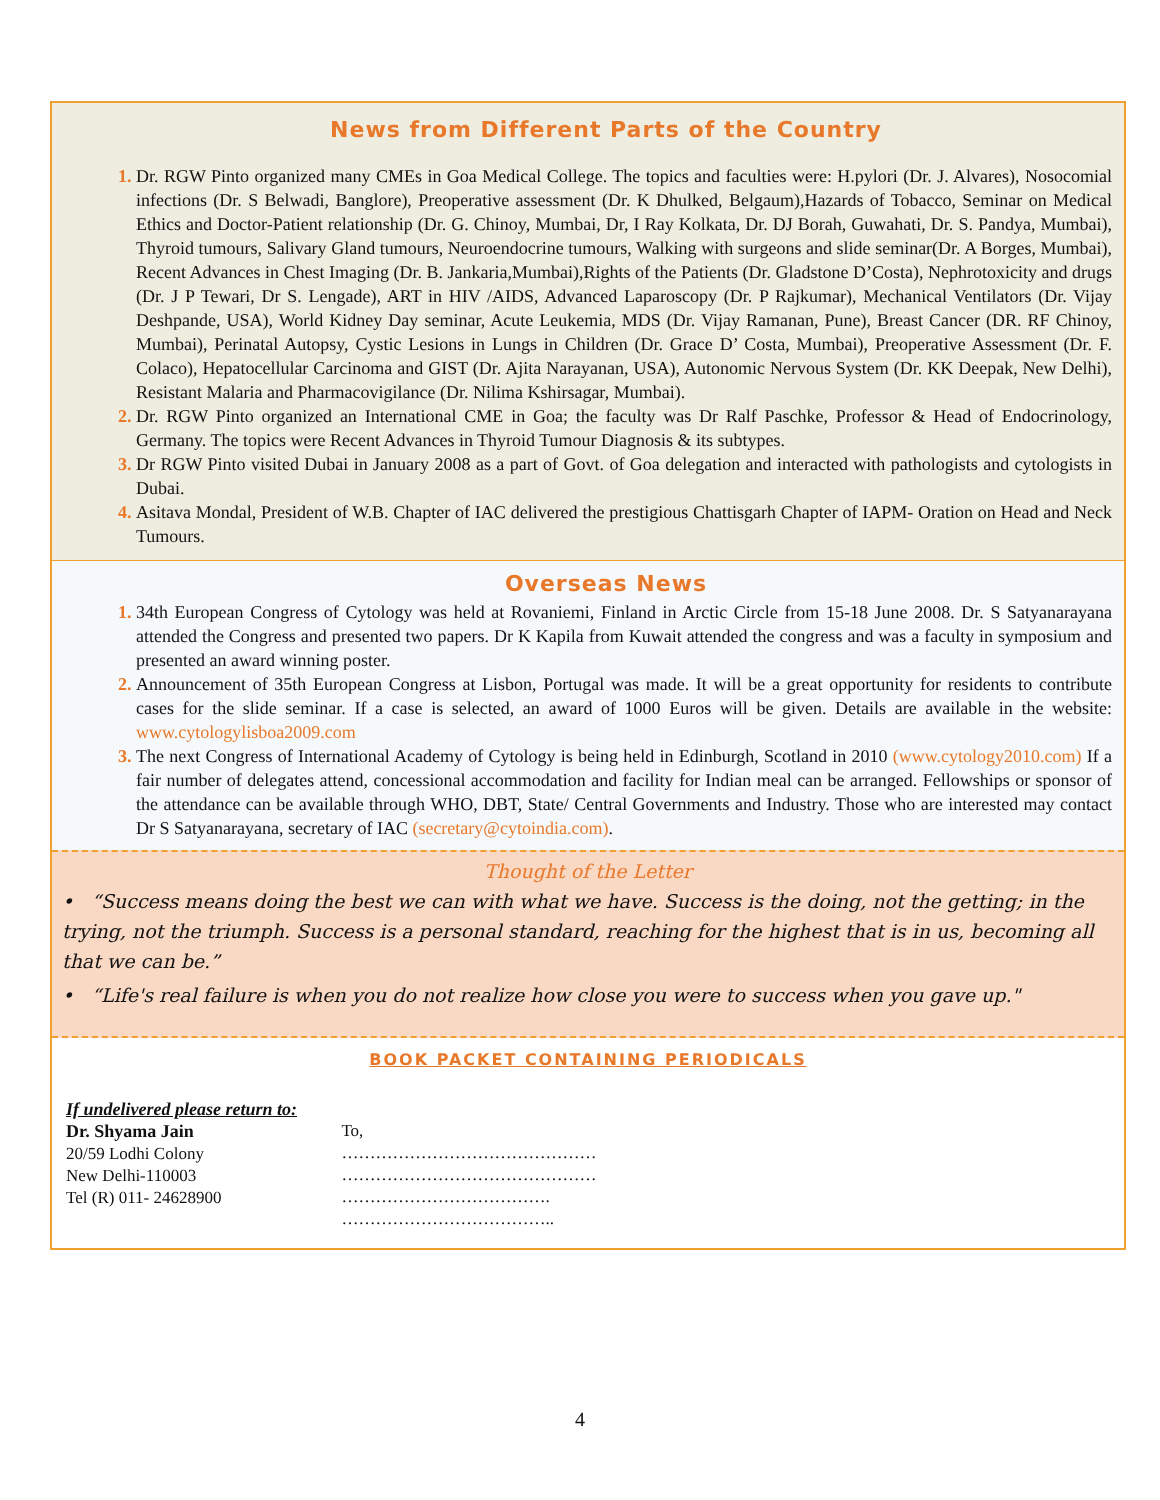News from Different Parts of the Country
Dr. RGW Pinto organized many CMEs in Goa Medical College. The topics and faculties were: H.pylori (Dr. J. Alvares), Nosocomial infections (Dr. S Belwadi, Banglore), Preoperative assessment (Dr. K Dhulked, Belgaum),Hazards of Tobacco, Seminar on Medical Ethics and Doctor-Patient relationship (Dr. G. Chinoy, Mumbai, Dr, I Ray Kolkata, Dr. DJ Borah, Guwahati, Dr. S. Pandya, Mumbai), Thyroid tumours, Salivary Gland tumours, Neuroendocrine tumours, Walking with surgeons and slide seminar(Dr. A Borges, Mumbai), Recent Advances in Chest Imaging (Dr. B. Jankaria,Mumbai),Rights of the Patients (Dr. Gladstone D’Costa), Nephrotoxicity and drugs (Dr. J P Tewari, Dr S. Lengade), ART in HIV /AIDS, Advanced Laparoscopy (Dr. P Rajkumar), Mechanical Ventilators (Dr. Vijay Deshpande, USA), World Kidney Day seminar, Acute Leukemia, MDS (Dr. Vijay Ramanan, Pune), Breast Cancer (DR. RF Chinoy, Mumbai), Perinatal Autopsy, Cystic Lesions in Lungs in Children (Dr. Grace D’ Costa, Mumbai), Preoperative Assessment (Dr. F. Colaco), Hepatocellular Carcinoma and GIST (Dr. Ajita Narayanan, USA), Autonomic Nervous System (Dr. KK Deepak, New Delhi), Resistant Malaria and Pharmacovigilance (Dr. Nilima Kshirsagar, Mumbai).
Dr. RGW Pinto organized an International CME in Goa; the faculty was Dr Ralf Paschke, Professor & Head of Endocrinology, Germany. The topics were Recent Advances in Thyroid Tumour Diagnosis & its subtypes.
Dr RGW Pinto visited Dubai in January 2008 as a part of Govt. of Goa delegation and interacted with pathologists and cytologists in Dubai.
Asitava Mondal, President of W.B. Chapter of IAC delivered the prestigious Chattisgarh Chapter of IAPM- Oration on Head and Neck Tumours.
Overseas News
34th European Congress of Cytology was held at Rovaniemi, Finland in Arctic Circle from 15-18 June 2008. Dr. S Satyanarayana attended the Congress and presented two papers. Dr K Kapila from Kuwait attended the congress and was a faculty in symposium and presented an award winning poster.
Announcement of 35th European Congress at Lisbon, Portugal was made. It will be a great opportunity for residents to contribute cases for the slide seminar. If a case is selected, an award of 1000 Euros will be given. Details are available in the website: www.cytologylisboa2009.com
The next Congress of International Academy of Cytology is being held in Edinburgh, Scotland in 2010 (www.cytology2010.com) If a fair number of delegates attend, concessional accommodation and facility for Indian meal can be arranged. Fellowships or sponsor of the attendance can be available through WHO, DBT, State/ Central Governments and Industry. Those who are interested may contact Dr S Satyanarayana, secretary of IAC (secretary@cytoindia.com).
Thought of the Letter
• “Success means doing the best we can with what we have. Success is the doing, not the getting; in the trying, not the triumph. Success is a personal standard, reaching for the highest that is in us, becoming all that we can be.”
• “Life's real failure is when you do not realize how close you were to success when you gave up."
BOOK PACKET CONTAINING PERIODICALS
If undelivered please return to:
Dr. Shyama Jain
20/59 Lodhi Colony
New Delhi-110003
Tel (R) 011- 24628900
To,
………………………………………
………………………………………
……………………………….
………………………………..
4